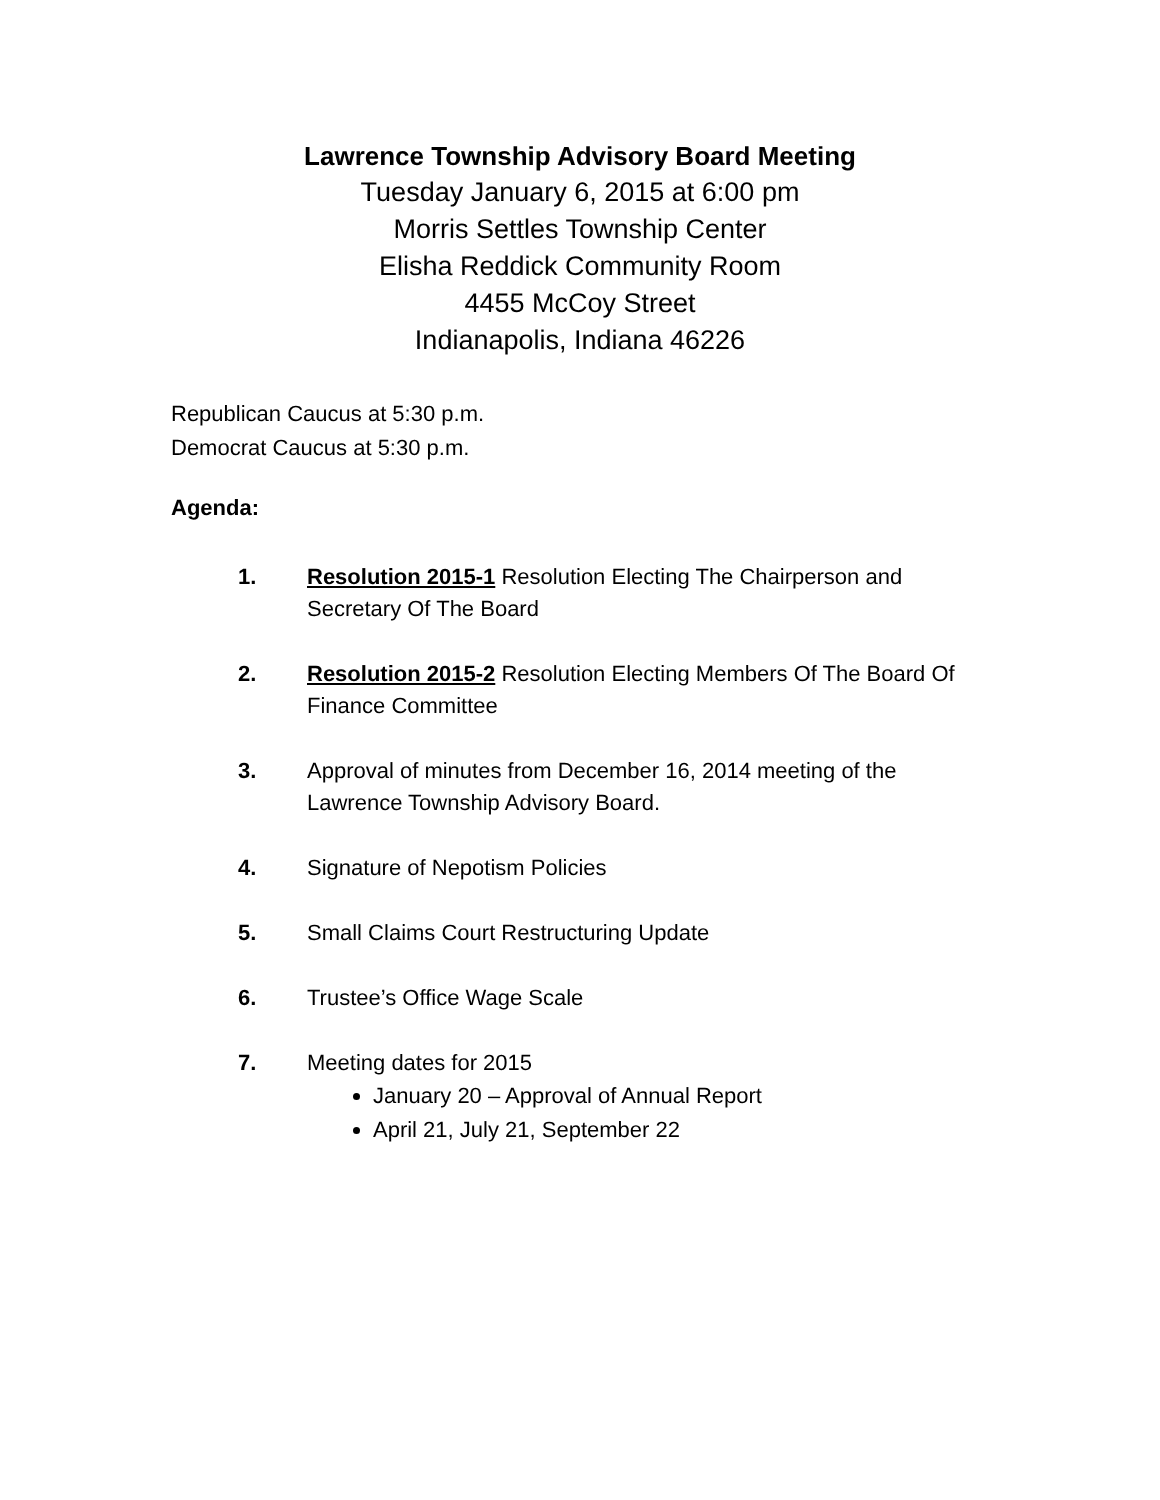Lawrence Township Advisory Board Meeting
Tuesday January 6, 2015 at 6:00 pm
Morris Settles Township Center
Elisha Reddick Community Room
4455 McCoy Street
Indianapolis, Indiana 46226
Republican Caucus at 5:30 p.m.
Democrat Caucus at 5:30 p.m.
Agenda:
1. Resolution 2015-1 Resolution Electing The Chairperson and Secretary Of The Board
2. Resolution 2015-2 Resolution Electing Members Of The Board Of Finance Committee
3. Approval of minutes from December 16, 2014 meeting of the Lawrence Township Advisory Board.
4. Signature of Nepotism Policies
5. Small Claims Court Restructuring Update
6. Trustee’s Office Wage Scale
7. Meeting dates for 2015
January 20 – Approval of Annual Report
April 21, July 21, September 22